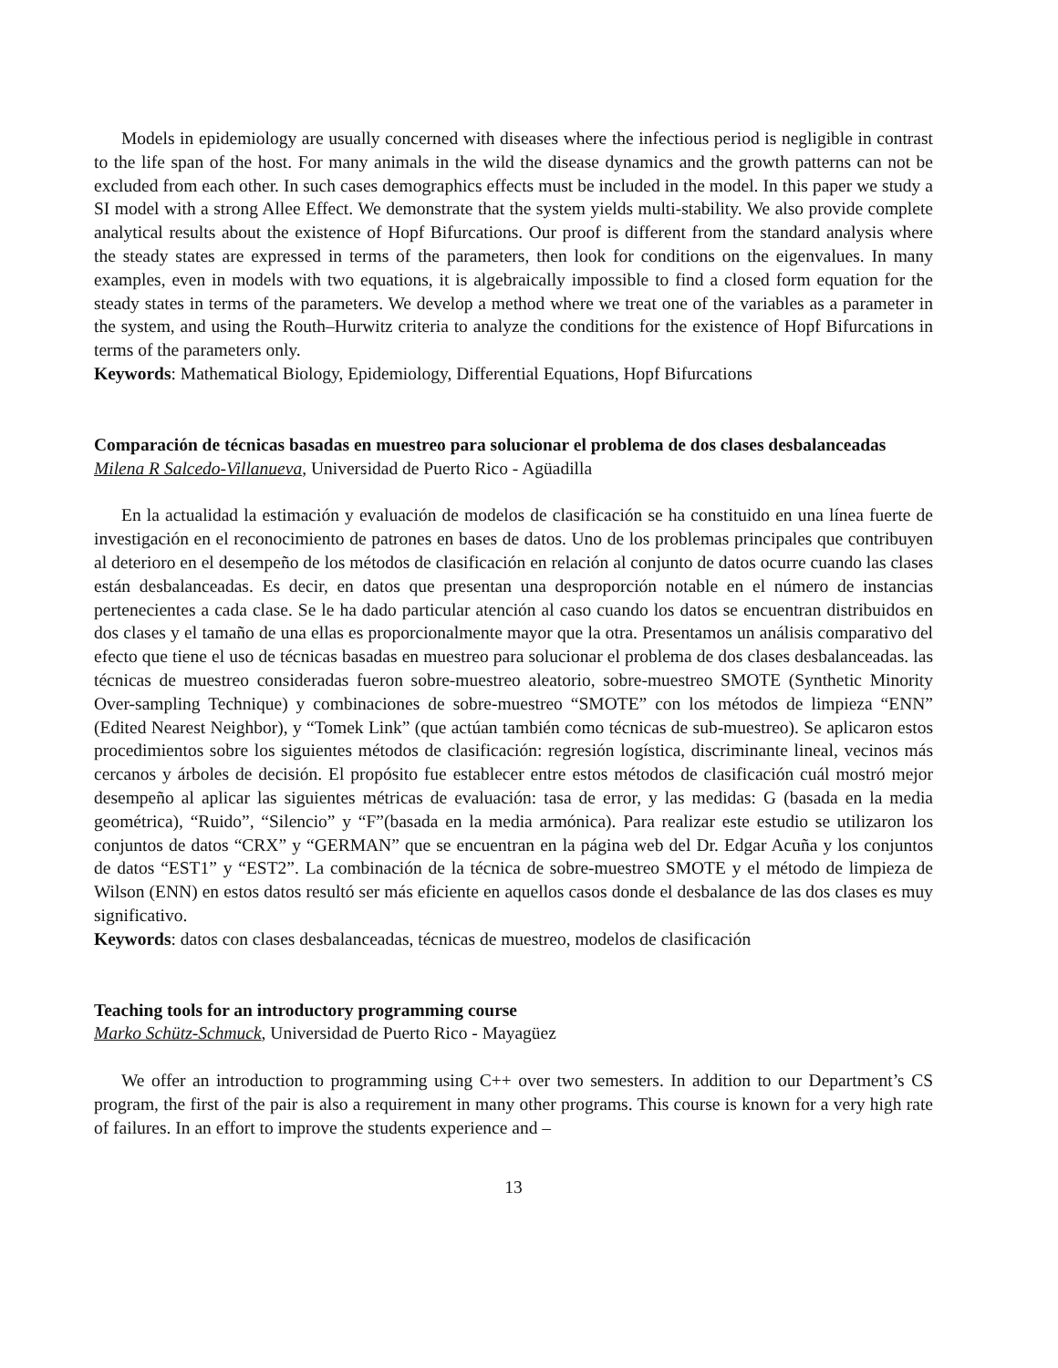Models in epidemiology are usually concerned with diseases where the infectious period is negligible in contrast to the life span of the host. For many animals in the wild the disease dynamics and the growth patterns can not be excluded from each other. In such cases demographics effects must be included in the model. In this paper we study a SI model with a strong Allee Effect. We demonstrate that the system yields multi-stability. We also provide complete analytical results about the existence of Hopf Bifurcations. Our proof is different from the standard analysis where the steady states are expressed in terms of the parameters, then look for conditions on the eigenvalues. In many examples, even in models with two equations, it is algebraically impossible to find a closed form equation for the steady states in terms of the parameters. We develop a method where we treat one of the variables as a parameter in the system, and using the Routh–Hurwitz criteria to analyze the conditions for the existence of Hopf Bifurcations in terms of the parameters only.
Keywords: Mathematical Biology, Epidemiology, Differential Equations, Hopf Bifurcations
Comparación de técnicas basadas en muestreo para solucionar el problema de dos clases desbalanceadas
Milena R Salcedo-Villanueva, Universidad de Puerto Rico - Agüadilla
En la actualidad la estimación y evaluación de modelos de clasificación se ha constituido en una línea fuerte de investigación en el reconocimiento de patrones en bases de datos. Uno de los problemas principales que contribuyen al deterioro en el desempeño de los métodos de clasificación en relación al conjunto de datos ocurre cuando las clases están desbalanceadas. Es decir, en datos que presentan una desproporción notable en el número de instancias pertenecientes a cada clase. Se le ha dado particular atención al caso cuando los datos se encuentran distribuidos en dos clases y el tamaño de una ellas es proporcionalmente mayor que la otra. Presentamos un análisis comparativo del efecto que tiene el uso de técnicas basadas en muestreo para solucionar el problema de dos clases desbalanceadas. las técnicas de muestreo consideradas fueron sobre-muestreo aleatorio, sobre-muestreo SMOTE (Synthetic Minority Over-sampling Technique) y combinaciones de sobre-muestreo “SMOTE” con los métodos de limpieza “ENN” (Edited Nearest Neighbor), y “Tomek Link” (que actúan también como técnicas de sub-muestreo). Se aplicaron estos procedimientos sobre los siguientes métodos de clasificación: regresión logística, discriminante lineal, vecinos más cercanos y árboles de decisión. El propósito fue establecer entre estos métodos de clasificación cuál mostró mejor desempeño al aplicar las siguientes métricas de evaluación: tasa de error, y las medidas: G (basada en la media geométrica), “Ruido”, “Silencio” y “F”(basada en la media armónica). Para realizar este estudio se utilizaron los conjuntos de datos “CRX” y “GERMAN” que se encuentran en la página web del Dr. Edgar Acuña y los conjuntos de datos “EST1” y “EST2”. La combinación de la técnica de sobre-muestreo SMOTE y el método de limpieza de Wilson (ENN) en estos datos resultó ser más eficiente en aquellos casos donde el desbalance de las dos clases es muy significativo.
Keywords: datos con clases desbalanceadas, técnicas de muestreo, modelos de clasificación
Teaching tools for an introductory programming course
Marko Schütz-Schmuck, Universidad de Puerto Rico - Mayagüez
We offer an introduction to programming using C++ over two semesters. In addition to our Department’s CS program, the first of the pair is also a requirement in many other programs. This course is known for a very high rate of failures. In an effort to improve the students experience and –
13